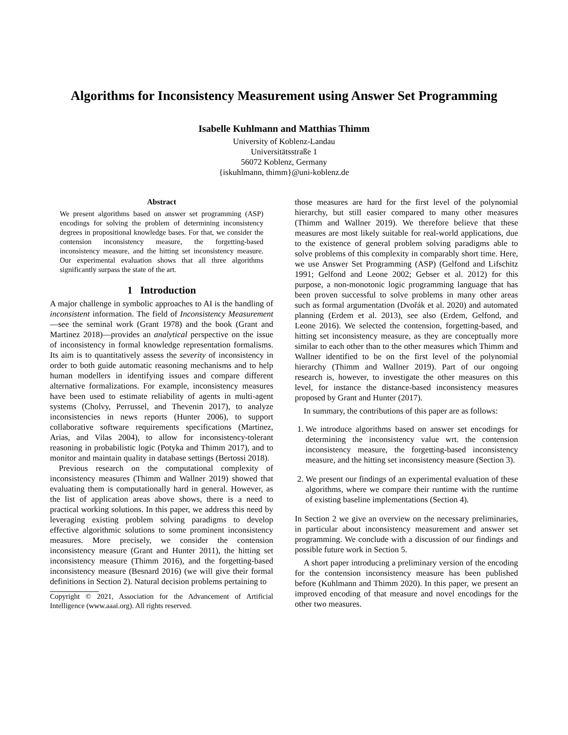Algorithms for Inconsistency Measurement using Answer Set Programming
Isabelle Kuhlmann and Matthias Thimm
University of Koblenz-Landau
Universitätsstraße 1
56072 Koblenz, Germany
{iskuhlmann, thimm}@uni-koblenz.de
Abstract
We present algorithms based on answer set programming (ASP) encodings for solving the problem of determining inconsistency degrees in propositional knowledge bases. For that, we consider the contension inconsistency measure, the forgetting-based inconsistency measure, and the hitting set inconsistency measure. Our experimental evaluation shows that all three algorithms significantly surpass the state of the art.
1 Introduction
A major challenge in symbolic approaches to AI is the handling of inconsistent information. The field of Inconsistency Measurement—see the seminal work (Grant 1978) and the book (Grant and Martinez 2018)—provides an analytical perspective on the issue of inconsistency in formal knowledge representation formalisms. Its aim is to quantitatively assess the severity of inconsistency in order to both guide automatic reasoning mechanisms and to help human modellers in identifying issues and compare different alternative formalizations. For example, inconsistency measures have been used to estimate reliability of agents in multi-agent systems (Cholvy, Perrussel, and Thevenin 2017), to analyze inconsistencies in news reports (Hunter 2006), to support collaborative software requirements specifications (Martinez, Arias, and Vilas 2004), to allow for inconsistency-tolerant reasoning in probabilistic logic (Potyka and Thimm 2017), and to monitor and maintain quality in database settings (Bertossi 2018).
Previous research on the computational complexity of inconsistency measures (Thimm and Wallner 2019) showed that evaluating them is computationally hard in general. However, as the list of application areas above shows, there is a need to practical working solutions. In this paper, we address this need by leveraging existing problem solving paradigms to develop effective algorithmic solutions to some prominent inconsistency measures. More precisely, we consider the contension inconsistency measure (Grant and Hunter 2011), the hitting set inconsistency measure (Thimm 2016), and the forgetting-based inconsistency measure (Besnard 2016) (we will give their formal definitions in Section 2). Natural decision problems pertaining to
Copyright © 2021, Association for the Advancement of Artificial Intelligence (www.aaai.org). All rights reserved.
those measures are hard for the first level of the polynomial hierarchy, but still easier compared to many other measures (Thimm and Wallner 2019). We therefore believe that these measures are most likely suitable for real-world applications, due to the existence of general problem solving paradigms able to solve problems of this complexity in comparably short time. Here, we use Answer Set Programming (ASP) (Gelfond and Lifschitz 1991; Gelfond and Leone 2002; Gebser et al. 2012) for this purpose, a non-monotonic logic programming language that has been proven successful to solve problems in many other areas such as formal argumentation (Dvořák et al. 2020) and automated planning (Erdem et al. 2013), see also (Erdem, Gelfond, and Leone 2016). We selected the contension, forgetting-based, and hitting set inconsistency measure, as they are conceptually more similar to each other than to the other measures which Thimm and Wallner identified to be on the first level of the polynomial hierarchy (Thimm and Wallner 2019). Part of our ongoing research is, however, to investigate the other measures on this level, for instance the distance-based inconsistency measures proposed by Grant and Hunter (2017).
In summary, the contributions of this paper are as follows:
1. We introduce algorithms based on answer set encodings for determining the inconsistency value wrt. the contension inconsistency measure, the forgetting-based inconsistency measure, and the hitting set inconsistency measure (Section 3).
2. We present our findings of an experimental evaluation of these algorithms, where we compare their runtime with the runtime of existing baseline implementations (Section 4).
In Section 2 we give an overview on the necessary preliminaries, in particular about inconsistency measurement and answer set programming. We conclude with a discussion of our findings and possible future work in Section 5.
A short paper introducing a preliminary version of the encoding for the contension inconsistency measure has been published before (Kuhlmann and Thimm 2020). In this paper, we present an improved encoding of that measure and novel encodings for the other two measures.